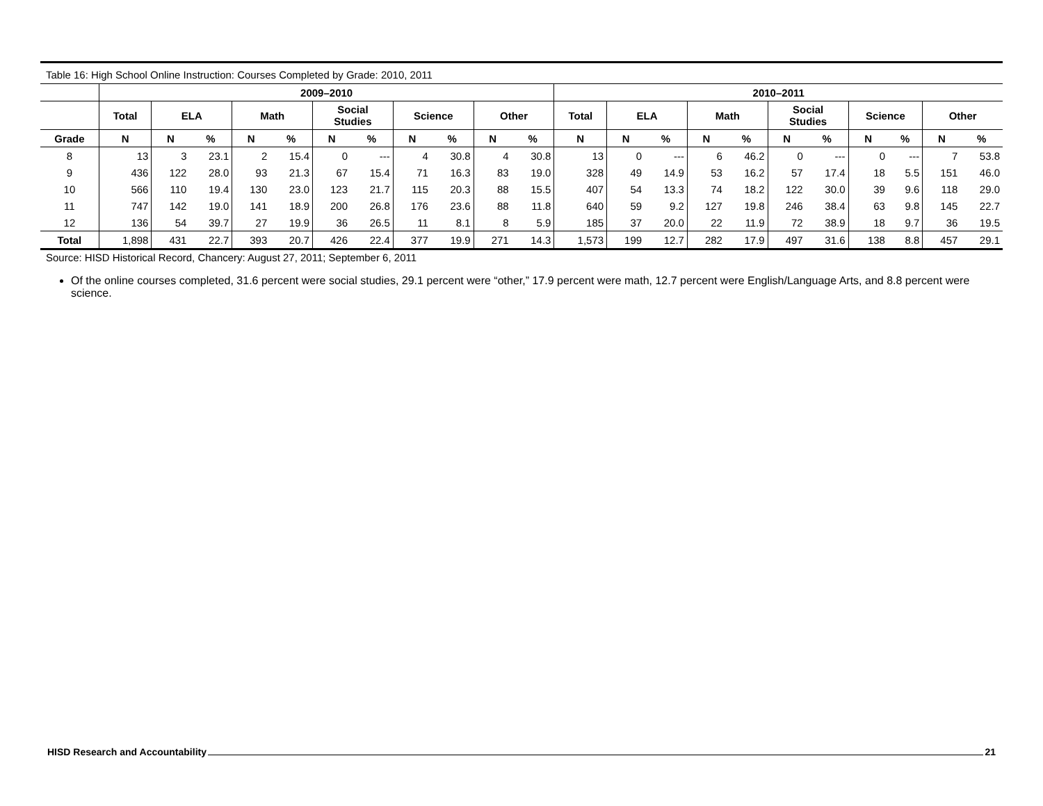Table 16: High School Online Instruction: Courses Completed by Grade: 2010, 2011
| | 2009–2010 | | | | | | | | | | | 2010–2011 | | | | | | | | | | |
| --- | --- | --- | --- | --- | --- | --- | --- | --- | --- | --- | --- | --- | --- | --- | --- | --- | --- | --- | --- | --- | --- | --- |
| | Total | ELA | | Math | | Social Studies | | Science | | Other | | Total | ELA | | Math | | Social Studies | | Science | | Other | |
| Grade | N | N | % | N | % | N | % | N | % | N | % | N | N | % | N | % | N | % | N | % | N | % |
| 8 | 13 | 3 | 23.1 | 2 | 15.4 | 0 | --- | 4 | 30.8 | 4 | 30.8 | 13 | 0 | --- | 6 | 46.2 | 0 | --- | 0 | --- | 7 | 53.8 |
| 9 | 436 | 122 | 28.0 | 93 | 21.3 | 67 | 15.4 | 71 | 16.3 | 83 | 19.0 | 328 | 49 | 14.9 | 53 | 16.2 | 57 | 17.4 | 18 | 5.5 | 151 | 46.0 |
| 10 | 566 | 110 | 19.4 | 130 | 23.0 | 123 | 21.7 | 115 | 20.3 | 88 | 15.5 | 407 | 54 | 13.3 | 74 | 18.2 | 122 | 30.0 | 39 | 9.6 | 118 | 29.0 |
| 11 | 747 | 142 | 19.0 | 141 | 18.9 | 200 | 26.8 | 176 | 23.6 | 88 | 11.8 | 640 | 59 | 9.2 | 127 | 19.8 | 246 | 38.4 | 63 | 9.8 | 145 | 22.7 |
| 12 | 136 | 54 | 39.7 | 27 | 19.9 | 36 | 26.5 | 11 | 8.1 | 8 | 5.9 | 185 | 37 | 20.0 | 22 | 11.9 | 72 | 38.9 | 18 | 9.7 | 36 | 19.5 |
| Total | 1,898 | 431 | 22.7 | 393 | 20.7 | 426 | 22.4 | 377 | 19.9 | 271 | 14.3 | 1,573 | 199 | 12.7 | 282 | 17.9 | 497 | 31.6 | 138 | 8.8 | 457 | 29.1 |
Source: HISD Historical Record, Chancery: August 27, 2011; September 6, 2011
Of the online courses completed, 31.6 percent were social studies, 29.1 percent were “other,” 17.9 percent were math, 12.7 percent were English/Language Arts, and 8.8 percent were science.
HISD Research and Accountability 21